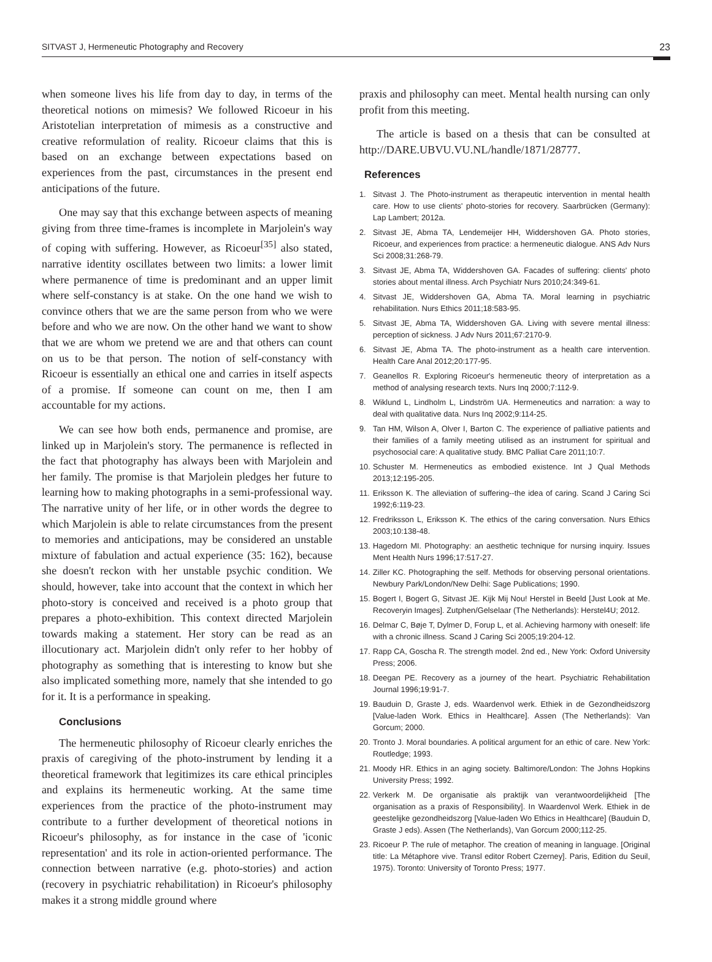SITVAST J, Hermeneutic Photography and Recovery 23
when someone lives his life from day to day, in terms of the theoretical notions on mimesis? We followed Ricoeur in his Aristotelian interpretation of mimesis as a constructive and creative reformulation of reality. Ricoeur claims that this is based on an exchange between expectations based on experiences from the past, circumstances in the present end anticipations of the future.
One may say that this exchange between aspects of meaning giving from three time-frames is incomplete in Marjolein's way of coping with suffering. However, as Ricoeur<sup>[35]</sup> also stated, narrative identity oscillates between two limits: a lower limit where permanence of time is predominant and an upper limit where self-constancy is at stake. On the one hand we wish to convince others that we are the same person from who we were before and who we are now. On the other hand we want to show that we are whom we pretend we are and that others can count on us to be that person. The notion of self-constancy with Ricoeur is essentially an ethical one and carries in itself aspects of a promise. If someone can count on me, then I am accountable for my actions.
We can see how both ends, permanence and promise, are linked up in Marjolein's story. The permanence is reflected in the fact that photography has always been with Marjolein and her family. The promise is that Marjolein pledges her future to learning how to making photographs in a semi-professional way. The narrative unity of her life, or in other words the degree to which Marjolein is able to relate circumstances from the present to memories and anticipations, may be considered an unstable mixture of fabulation and actual experience (35: 162), because she doesn't reckon with her unstable psychic condition. We should, however, take into account that the context in which her photo-story is conceived and received is a photo group that prepares a photo-exhibition. This context directed Marjolein towards making a statement. Her story can be read as an illocutionary act. Marjolein didn't only refer to her hobby of photography as something that is interesting to know but she also implicated something more, namely that she intended to go for it. It is a performance in speaking.
Conclusions
The hermeneutic philosophy of Ricoeur clearly enriches the praxis of caregiving of the photo-instrument by lending it a theoretical framework that legitimizes its care ethical principles and explains its hermeneutic working. At the same time experiences from the practice of the photo-instrument may contribute to a further development of theoretical notions in Ricoeur's philosophy, as for instance in the case of 'iconic representation' and its role in action-oriented performance. The connection between narrative (e.g. photo-stories) and action (recovery in psychiatric rehabilitation) in Ricoeur's philosophy makes it a strong middle ground where
praxis and philosophy can meet. Mental health nursing can only profit from this meeting.
The article is based on a thesis that can be consulted at http://DARE.UBVU.VU.NL/handle/1871/28777.
References
1. Sitvast J. The Photo-instrument as therapeutic intervention in mental health care. How to use clients' photo-stories for recovery. Saarbrücken (Germany): Lap Lambert; 2012a.
2. Sitvast JE, Abma TA, Lendemeijer HH, Widdershoven GA. Photo stories, Ricoeur, and experiences from practice: a hermeneutic dialogue. ANS Adv Nurs Sci 2008;31:268-79.
3. Sitvast JE, Abma TA, Widdershoven GA. Facades of suffering: clients' photo stories about mental illness. Arch Psychiatr Nurs 2010;24:349-61.
4. Sitvast JE, Widdershoven GA, Abma TA. Moral learning in psychiatric rehabilitation. Nurs Ethics 2011;18:583-95.
5. Sitvast JE, Abma TA, Widdershoven GA. Living with severe mental illness: perception of sickness. J Adv Nurs 2011;67:2170-9.
6. Sitvast JE, Abma TA. The photo-instrument as a health care intervention. Health Care Anal 2012;20:177-95.
7. Geanellos R. Exploring Ricoeur's hermeneutic theory of interpretation as a method of analysing research texts. Nurs Inq 2000;7:112-9.
8. Wiklund L, Lindholm L, Lindström UA. Hermeneutics and narration: a way to deal with qualitative data. Nurs Inq 2002;9:114-25.
9. Tan HM, Wilson A, Olver I, Barton C. The experience of palliative patients and their families of a family meeting utilised as an instrument for spiritual and psychosocial care: A qualitative study. BMC Palliat Care 2011;10:7.
10. Schuster M. Hermeneutics as embodied existence. Int J Qual Methods 2013;12:195-205.
11. Eriksson K. The alleviation of suffering--the idea of caring. Scand J Caring Sci 1992;6:119-23.
12. Fredriksson L, Eriksson K. The ethics of the caring conversation. Nurs Ethics 2003;10:138-48.
13. Hagedorn MI. Photography: an aesthetic technique for nursing inquiry. Issues Ment Health Nurs 1996;17:517-27.
14. Ziller KC. Photographing the self. Methods for observing personal orientations. Newbury Park/London/New Delhi: Sage Publications; 1990.
15. Bogert I, Bogert G, Sitvast JE. Kijk Mij Nou! Herstel in Beeld [Just Look at Me. Recoveryin Images]. Zutphen/Gelselaar (The Netherlands): Herstel4U; 2012.
16. Delmar C, Bøje T, Dylmer D, Forup L, et al. Achieving harmony with oneself: life with a chronic illness. Scand J Caring Sci 2005;19:204-12.
17. Rapp CA, Goscha R. The strength model. 2nd ed., New York: Oxford University Press; 2006.
18. Deegan PE. Recovery as a journey of the heart. Psychiatric Rehabilitation Journal 1996;19:91-7.
19. Bauduin D, Graste J, eds. Waardenvol werk. Ethiek in de Gezondheidszorg [Value-laden Work. Ethics in Healthcare]. Assen (The Netherlands): Van Gorcum; 2000.
20. Tronto J. Moral boundaries. A political argument for an ethic of care. New York: Routledge; 1993.
21. Moody HR. Ethics in an aging society. Baltimore/London: The Johns Hopkins University Press; 1992.
22. Verkerk M. De organisatie als praktijk van verantwoordelijkheid [The organisation as a praxis of Responsibility]. In Waardenvol Werk. Ethiek in de geestelijke gezondheidszorg [Value-laden Wo Ethics in Healthcare] (Bauduin D, Graste J eds). Assen (The Netherlands), Van Gorcum 2000;112-25.
23. Ricoeur P. The rule of metaphor. The creation of meaning in language. [Original title: La Métaphore vive. Transl editor Robert Czerney]. Paris, Edition du Seuil, 1975). Toronto: University of Toronto Press; 1977.